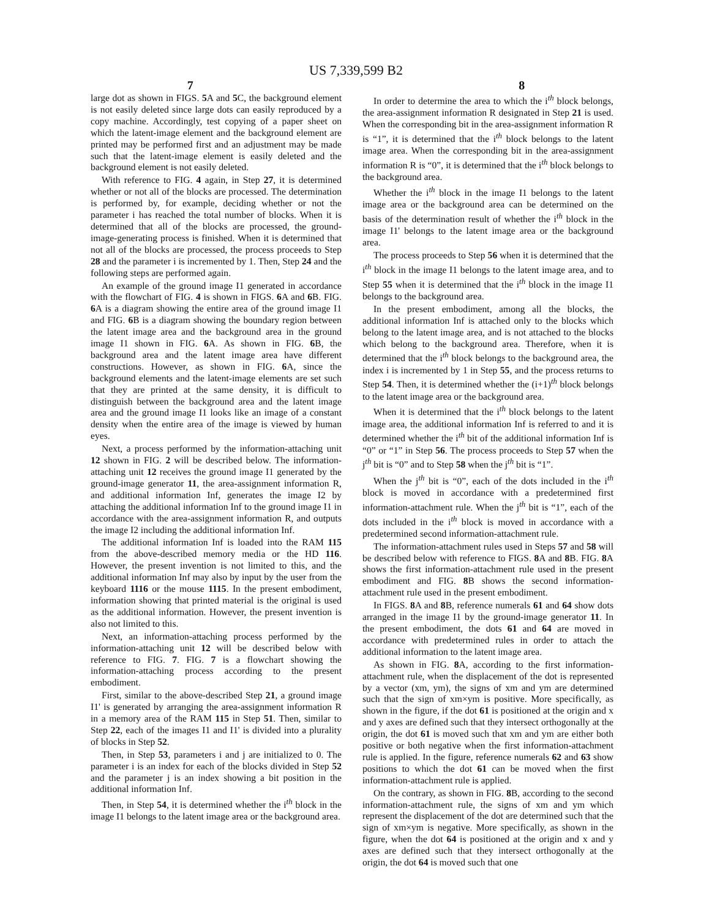US 7,339,599 B2
7 8
large dot as shown in FIGS. 5 A and 5 C, the background element is not easily deleted since large dots can easily reproduced by a copy machine. Accordingly, test copying of a paper sheet on which the latent-image element and the background element are printed may be performed first and an adjustment may be made such that the latent-image element is easily deleted and the background element is not easily deleted.
With reference to FIG. 4 again, in Step 27, it is determined whether or not all of the blocks are processed. The determination is performed by, for example, deciding whether or not the parameter i has reached the total number of blocks. When it is determined that all of the blocks are processed, the ground-image-generating process is finished. When it is determined that not all of the blocks are processed, the process proceeds to Step 28 and the parameter i is incremented by 1. Then, Step 24 and the following steps are performed again.
An example of the ground image I1 generated in accordance with the flowchart of FIG. 4 is shown in FIGS. 6 A and 6 B. FIG. 6 A is a diagram showing the entire area of the ground image I1 and FIG. 6 B is a diagram showing the boundary region between the latent image area and the background area in the ground image I1 shown in FIG. 6 A. As shown in FIG. 6 B, the background area and the latent image area have different constructions. However, as shown in FIG. 6 A, since the background elements and the latent-image elements are set such that they are printed at the same density, it is difficult to distinguish between the background area and the latent image area and the ground image I1 looks like an image of a constant density when the entire area of the image is viewed by human eyes.
Next, a process performed by the information-attaching unit 12 shown in FIG. 2 will be described below. The information-attaching unit 12 receives the ground image I1 generated by the ground-image generator 11, the area-assignment information R, and additional information Inf, generates the image I2 by attaching the additional information Inf to the ground image I1 in accordance with the area-assignment information R, and outputs the image I2 including the additional information Inf.
The additional information Inf is loaded into the RAM 115 from the above-described memory media or the HD 116. However, the present invention is not limited to this, and the additional information Inf may also by input by the user from the keyboard 1116 or the mouse 1115. In the present embodiment, information showing that printed material is the original is used as the additional information. However, the present invention is also not limited to this.
Next, an information-attaching process performed by the information-attaching unit 12 will be described below with reference to FIG. 7. FIG. 7 is a flowchart showing the information-attaching process according to the present embodiment.
First, similar to the above-described Step 21, a ground image I1' is generated by arranging the area-assignment information R in a memory area of the RAM 115 in Step 51. Then, similar to Step 22, each of the images I1 and I1' is divided into a plurality of blocks in Step 52.
Then, in Step 53, parameters i and j are initialized to 0. The parameter i is an index for each of the blocks divided in Step 52 and the parameter j is an index showing a bit position in the additional information Inf.
Then, in Step 54, it is determined whether the i<sup>th</sup> block in the image I1 belongs to the latent image area or the background area.
In order to determine the area to which the i<sup>th</sup> block belongs, the area-assignment information R designated in Step 21 is used. When the corresponding bit in the area-assignment information R is “1”, it is determined that the i<sup>th</sup> block belongs to the latent image area. When the corresponding bit in the area-assignment information R is “0”, it is determined that the i<sup>th</sup> block belongs to the background area.
Whether the i<sup>th</sup> block in the image I1 belongs to the latent image area or the background area can be determined on the basis of the determination result of whether the i<sup>th</sup> block in the image I1' belongs to the latent image area or the background area.
The process proceeds to Step 56 when it is determined that the i<sup>th</sup> block in the image I1 belongs to the latent image area, and to Step 55 when it is determined that the i<sup>th</sup> block in the image I1 belongs to the background area.
In the present embodiment, among all the blocks, the additional information Inf is attached only to the blocks which belong to the latent image area, and is not attached to the blocks which belong to the background area. Therefore, when it is determined that the i<sup>th</sup> block belongs to the background area, the index i is incremented by 1 in Step 55, and the process returns to Step 54. Then, it is determined whether the (i+1)<sup>th</sup> block belongs to the latent image area or the background area.
When it is determined that the i<sup>th</sup> block belongs to the latent image area, the additional information Inf is referred to and it is determined whether the i<sup>th</sup> bit of the additional information Inf is “0” or “1” in Step 56. The process proceeds to Step 57 when the j<sup>th</sup> bit is “0” and to Step 58 when the j<sup>th</sup> bit is “1”.
When the j<sup>th</sup> bit is “0”, each of the dots included in the i<sup>th</sup> block is moved in accordance with a predetermined first information-attachment rule. When the j<sup>th</sup> bit is “1”, each of the dots included in the i<sup>th</sup> block is moved in accordance with a predetermined second information-attachment rule.
The information-attachment rules used in Steps 57 and 58 will be described below with reference to FIGS. 8 A and 8 B. FIG. 8 A shows the first information-attachment rule used in the present embodiment and FIG. 8 B shows the second information-attachment rule used in the present embodiment.
In FIGS. 8 A and 8 B, reference numerals 61 and 64 show dots arranged in the image I1 by the ground-image generator 11. In the present embodiment, the dots 61 and 64 are moved in accordance with predetermined rules in order to attach the additional information to the latent image area.
As shown in FIG. 8 A, according to the first information-attachment rule, when the displacement of the dot is represented by a vector (xm, ym), the signs of xm and ym are determined such that the sign of xm×ym is positive. More specifically, as shown in the figure, if the dot 61 is positioned at the origin and x and y axes are defined such that they intersect orthogonally at the origin, the dot 61 is moved such that xm and ym are either both positive or both negative when the first information-attachment rule is applied. In the figure, reference numerals 62 and 63 show positions to which the dot 61 can be moved when the first information-attachment rule is applied.
On the contrary, as shown in FIG. 8 B, according to the second information-attachment rule, the signs of xm and ym which represent the displacement of the dot are determined such that the sign of xm×ym is negative. More specifically, as shown in the figure, when the dot 64 is positioned at the origin and x and y axes are defined such that they intersect orthogonally at the origin, the dot 64 is moved such that one